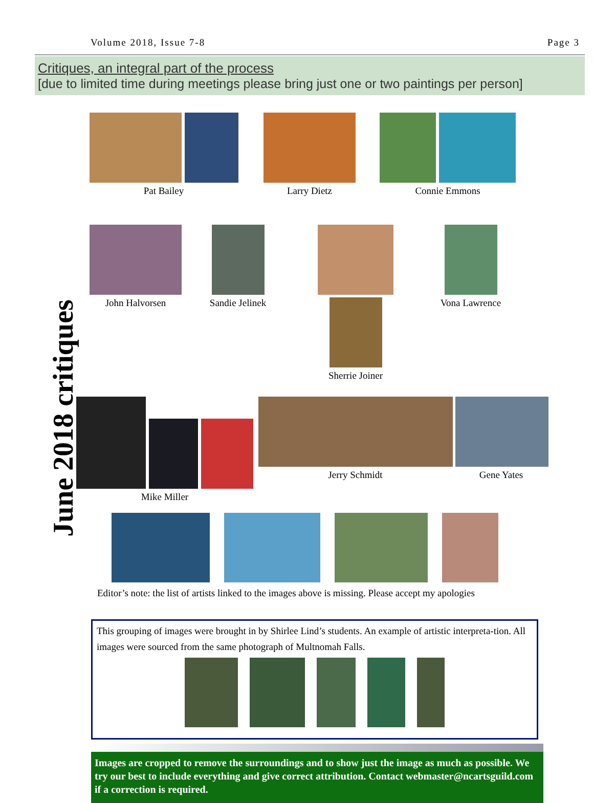Volume 2018, Issue 7-8 Page 3
Critiques, an integral part of the process
[due to limited time during meetings please bring just one or two paintings per person]
June 2018 critiques
Pat Bailey
Larry Dietz
Connie Emmons
John Halvorsen
Sandie Jelinek
Sherrie Joiner
Vona Lawrence
Mike Miller
Jerry Schmidt
Gene Yates
Editor’s note: the list of artists linked to the images above is missing. Please accept my apologies
This grouping of images were brought in by Shirlee Lind’s students. An example of artistic interpreta-tion. All images were sourced from the same photograph of Multnomah Falls.
Images are cropped to remove the surroundings and to show just the image as much as possible. We try our best to include everything and give correct attribution. Contact webmaster@ncartsguild.com if a correction is required.